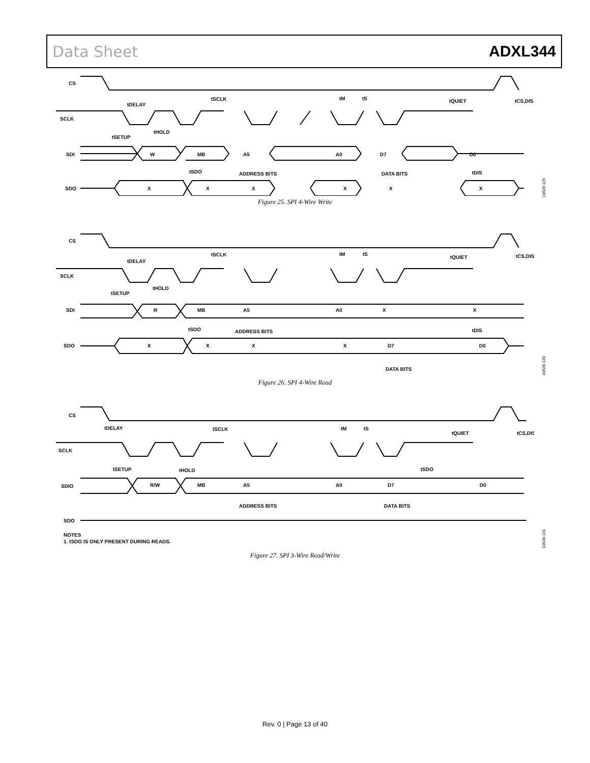Data Sheet ADXL344
CS
tDELAY
tSCLK
tM
tS
tQUIET
tCS,DIS
SCLK
tSETUP
tHOLD
SDI
W
MB
A5
A0
D7
D0
tSDO
ADDRESS BITS
DATA BITS
tDIS
SDO
X
X
X
X
X
X
Figure 25. SPI 4-Wire Write
10628-129
CS
tDELAY
tSCLK
tM
tS
tQUIET
tCS,DIS
SCLK
tSETUP
tHOLD
SDI
R
MB
A5
A0
X
X
tSDO
ADDRESS BITS
tDIS
SDO
X
X
X
X
D7
D0
DATA BITS
Figure 26. SPI 4-Wire Read
10628-130
CS
tDELAY
tSCLK
tM
tS
tQUIET
tCS,DIS
SCLK
tSETUP
tHOLD
tSDO
SDIO
R/W
MB
A5
A0
D7
D0
ADDRESS BITS
DATA BITS
SDO
NOTES
1. tSDO IS ONLY PRESENT DURING READS.
Figure 27. SPI 3-Wire Read/Write
10628-131
Rev. 0 | Page 13 of 40